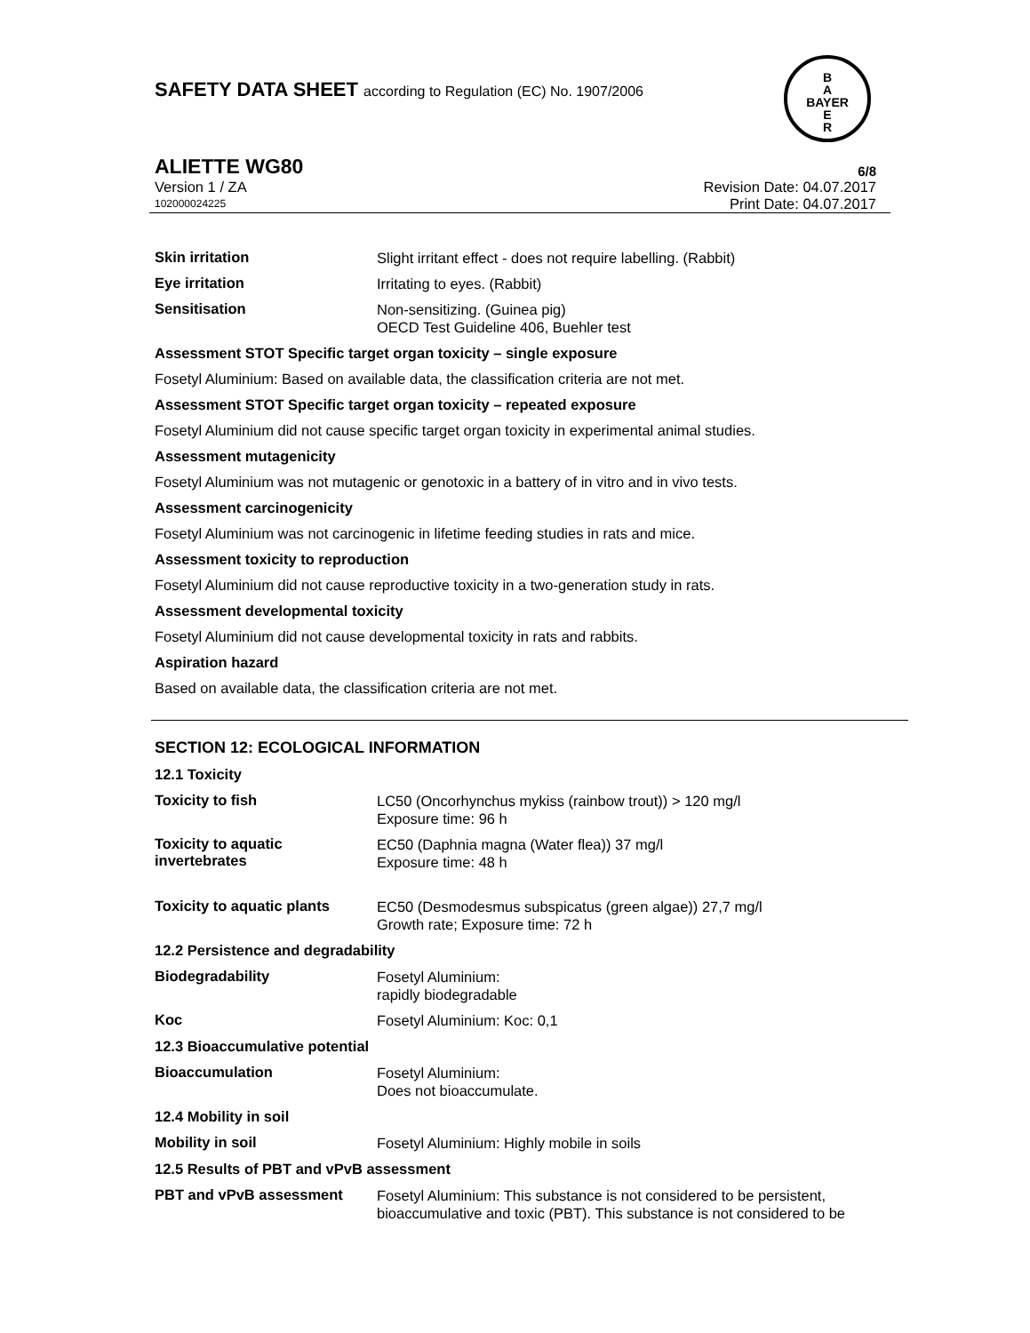SAFETY DATA SHEET according to Regulation (EC) No. 1907/2006
B
A
BAYER
E
R
ALIETTE WG80 6/8
Version 1 / ZA Revision Date: 04.07.2017
102000024225 Print Date: 04.07.2017
Skin irritation
Slight irritant effect - does not require labelling. (Rabbit)
Eye irritation
Irritating to eyes. (Rabbit)
Sensitisation
Non-sensitizing. (Guinea pig)
OECD Test Guideline 406, Buehler test
Assessment STOT Specific target organ toxicity – single exposure
Fosetyl Aluminium: Based on available data, the classification criteria are not met.
Assessment STOT Specific target organ toxicity – repeated exposure
Fosetyl Aluminium did not cause specific target organ toxicity in experimental animal studies.
Assessment mutagenicity
Fosetyl Aluminium was not mutagenic or genotoxic in a battery of in vitro and in vivo tests.
Assessment carcinogenicity
Fosetyl Aluminium was not carcinogenic in lifetime feeding studies in rats and mice.
Assessment toxicity to reproduction
Fosetyl Aluminium did not cause reproductive toxicity in a two-generation study in rats.
Assessment developmental toxicity
Fosetyl Aluminium did not cause developmental toxicity in rats and rabbits.
Aspiration hazard
Based on available data, the classification criteria are not met.
SECTION 12: ECOLOGICAL INFORMATION
12.1 Toxicity
Toxicity to fish
LC50 (Oncorhynchus mykiss (rainbow trout)) > 120 mg/l
Exposure time: 96 h
Toxicity to aquatic
invertebrates
EC50 (Daphnia magna (Water flea)) 37 mg/l
Exposure time: 48 h
Toxicity to aquatic plants
EC50 (Desmodesmus subspicatus (green algae)) 27,7 mg/l
Growth rate; Exposure time: 72 h
12.2 Persistence and degradability
Biodegradability
Fosetyl Aluminium:
rapidly biodegradable
Koc
Fosetyl Aluminium: Koc: 0,1
12.3 Bioaccumulative potential
Bioaccumulation
Fosetyl Aluminium:
Does not bioaccumulate.
12.4 Mobility in soil
Mobility in soil
Fosetyl Aluminium: Highly mobile in soils
12.5 Results of PBT and vPvB assessment
PBT and vPvB assessment
Fosetyl Aluminium: This substance is not considered to be persistent, bioaccumulative and toxic (PBT). This substance is not considered to be